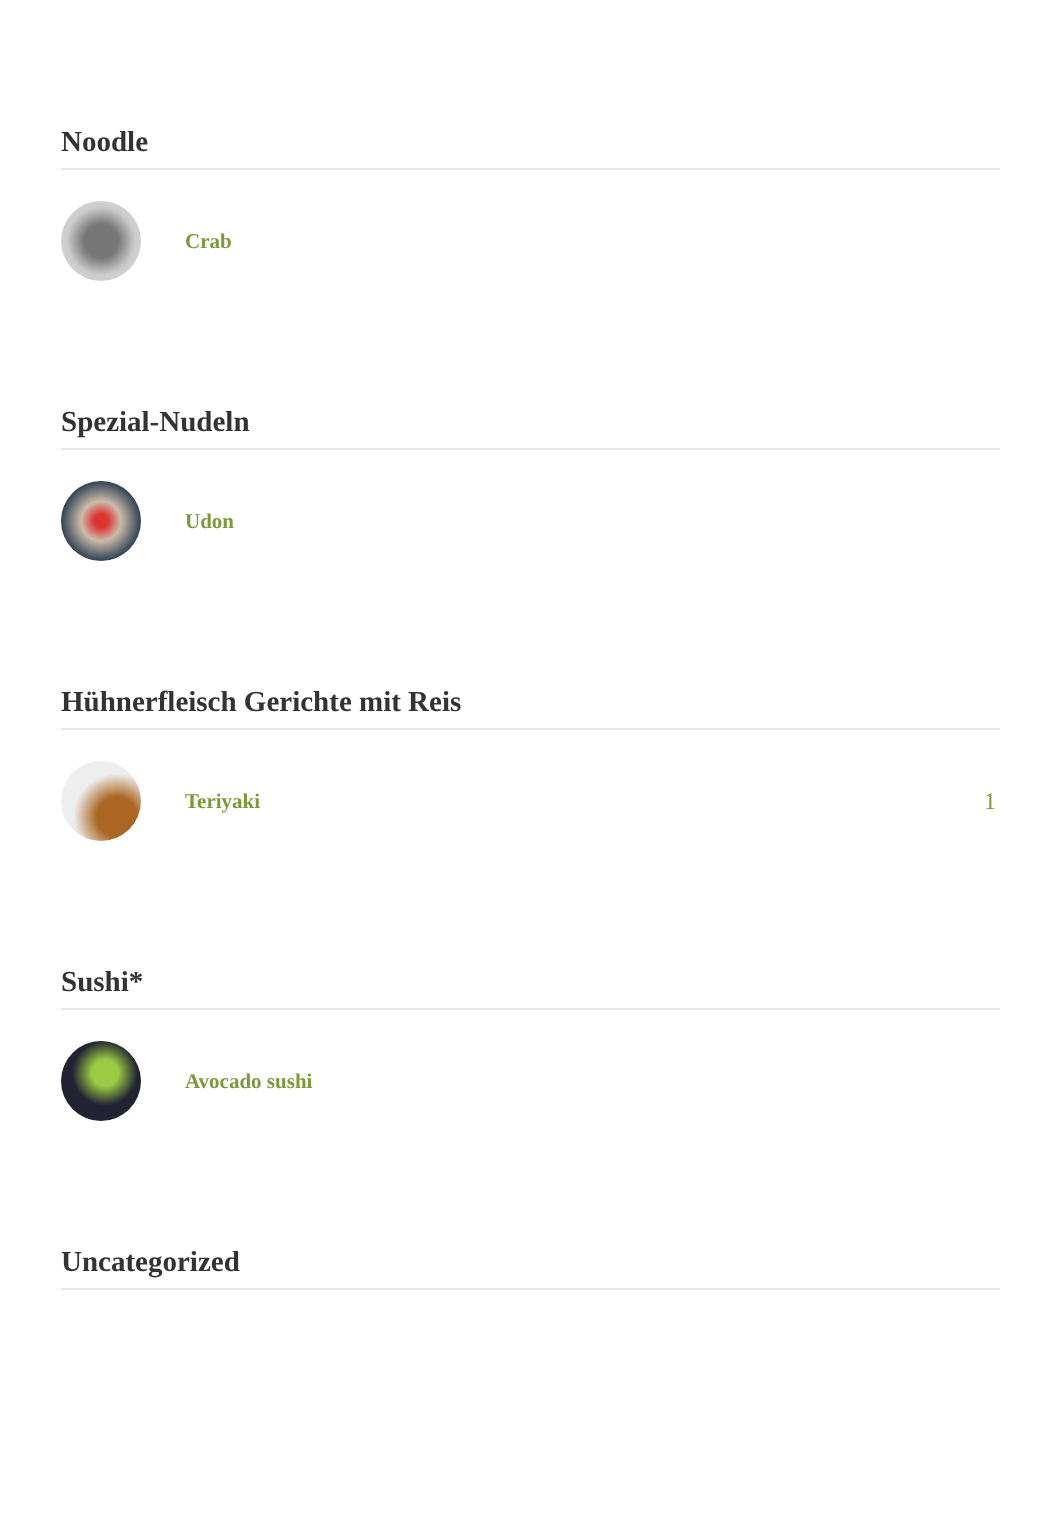Noodle
Crab
Spezial-Nudeln
Udon
Hühnerfleisch Gerichte mit Reis
Teriyaki 1
Sushi*
Avocado sushi
Uncategorized